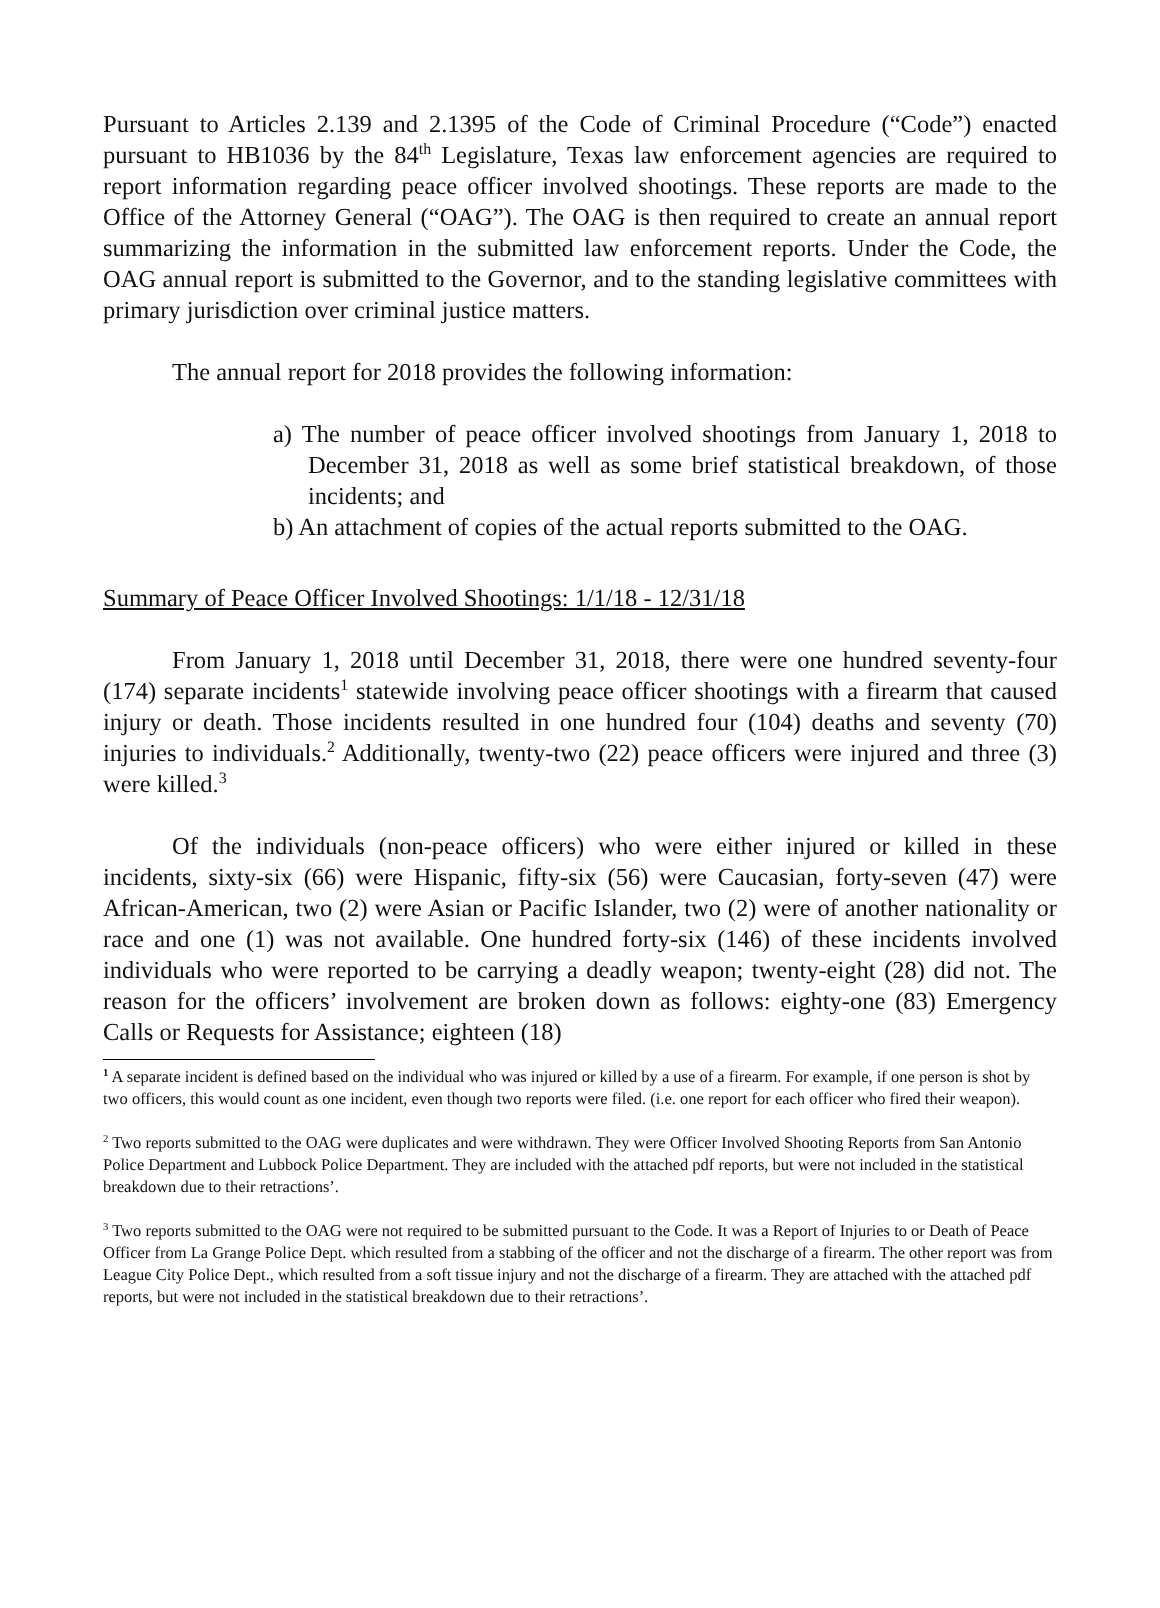Pursuant to Articles 2.139 and 2.1395 of the Code of Criminal Procedure (“Code”) enacted pursuant to HB1036 by the 84<sup>th</sup> Legislature, Texas law enforcement agencies are required to report information regarding peace officer involved shootings. These reports are made to the Office of the Attorney General (“OAG”). The OAG is then required to create an annual report summarizing the information in the submitted law enforcement reports. Under the Code, the OAG annual report is submitted to the Governor, and to the standing legislative committees with primary jurisdiction over criminal justice matters.
The annual report for 2018 provides the following information:
a) The number of peace officer involved shootings from January 1, 2018 to December 31, 2018 as well as some brief statistical breakdown, of those incidents; and
b) An attachment of copies of the actual reports submitted to the OAG.
Summary of Peace Officer Involved Shootings: 1/1/18 - 12/31/18
From January 1, 2018 until December 31, 2018, there were one hundred seventy-four (174) separate incidents<sup>1</sup> statewide involving peace officer shootings with a firearm that caused injury or death. Those incidents resulted in one hundred four (104) deaths and seventy (70) injuries to individuals.<sup>2</sup> Additionally, twenty-two (22) peace officers were injured and three (3) were killed.<sup>3</sup>
Of the individuals (non-peace officers) who were either injured or killed in these incidents, sixty-six (66) were Hispanic, fifty-six (56) were Caucasian, forty-seven (47) were African-American, two (2) were Asian or Pacific Islander, two (2) were of another nationality or race and one (1) was not available. One hundred forty-six (146) of these incidents involved individuals who were reported to be carrying a deadly weapon; twenty-eight (28) did not. The reason for the officers’ involvement are broken down as follows: eighty-one (83) Emergency Calls or Requests for Assistance; eighteen (18)
<sup>1</sup> A separate incident is defined based on the individual who was injured or killed by a use of a firearm. For example, if one person is shot by two officers, this would count as one incident, even though two reports were filed. (i.e. one report for each officer who fired their weapon).
<sup>2</sup> Two reports submitted to the OAG were duplicates and were withdrawn. They were Officer Involved Shooting Reports from San Antonio Police Department and Lubbock Police Department. They are included with the attached pdf reports, but were not included in the statistical breakdown due to their retractions’.
<sup>3</sup> Two reports submitted to the OAG were not required to be submitted pursuant to the Code. It was a Report of Injuries to or Death of Peace Officer from La Grange Police Dept. which resulted from a stabbing of the officer and not the discharge of a firearm. The other report was from League City Police Dept., which resulted from a soft tissue injury and not the discharge of a firearm. They are attached with the attached pdf reports, but were not included in the statistical breakdown due to their retractions’.